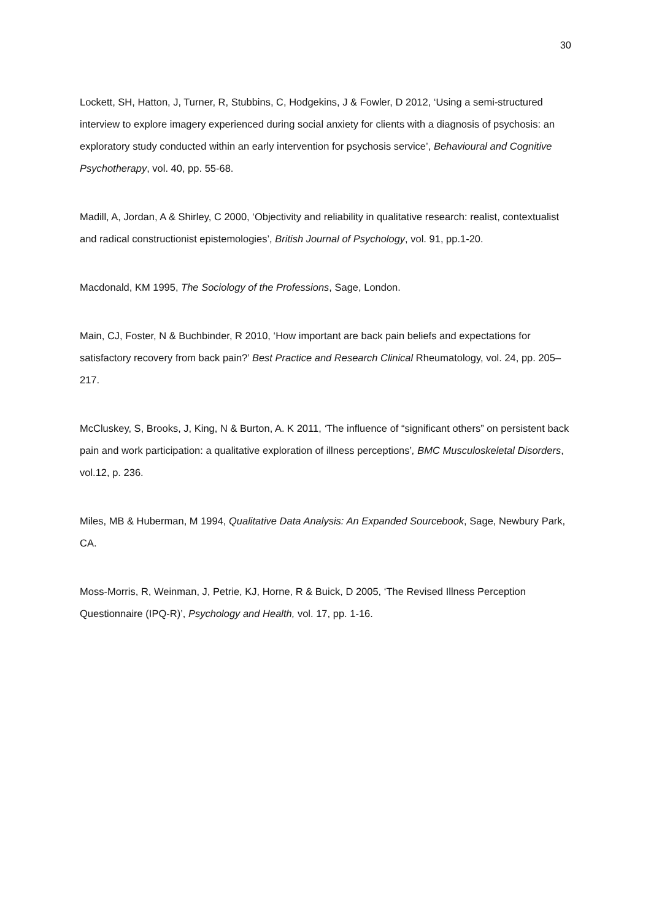30
Lockett, SH, Hatton, J, Turner, R, Stubbins, C, Hodgekins, J & Fowler, D 2012, ‘Using a semi-structured interview to explore imagery experienced during social anxiety for clients with a diagnosis of psychosis: an exploratory study conducted within an early intervention for psychosis service’, Behavioural and Cognitive Psychotherapy, vol. 40, pp. 55-68.
Madill, A, Jordan, A & Shirley, C 2000, ‘Objectivity and reliability in qualitative research: realist, contextualist and radical constructionist epistemologies’, British Journal of Psychology, vol. 91, pp.1-20.
Macdonald, KM 1995, The Sociology of the Professions, Sage, London.
Main, CJ, Foster, N & Buchbinder, R 2010, ‘How important are back pain beliefs and expectations for satisfactory recovery from back pain?’ Best Practice and Research Clinical Rheumatology, vol. 24, pp. 205–217.
McCluskey, S, Brooks, J, King, N & Burton, A. K 2011, ‘The influence of “significant others” on persistent back pain and work participation: a qualitative exploration of illness perceptions’, BMC Musculoskeletal Disorders, vol.12, p. 236.
Miles, MB & Huberman, M 1994, Qualitative Data Analysis: An Expanded Sourcebook, Sage, Newbury Park, CA.
Moss-Morris, R, Weinman, J, Petrie, KJ, Horne, R & Buick, D 2005, ‘The Revised Illness Perception Questionnaire (IPQ-R)’, Psychology and Health, vol. 17, pp. 1-16.